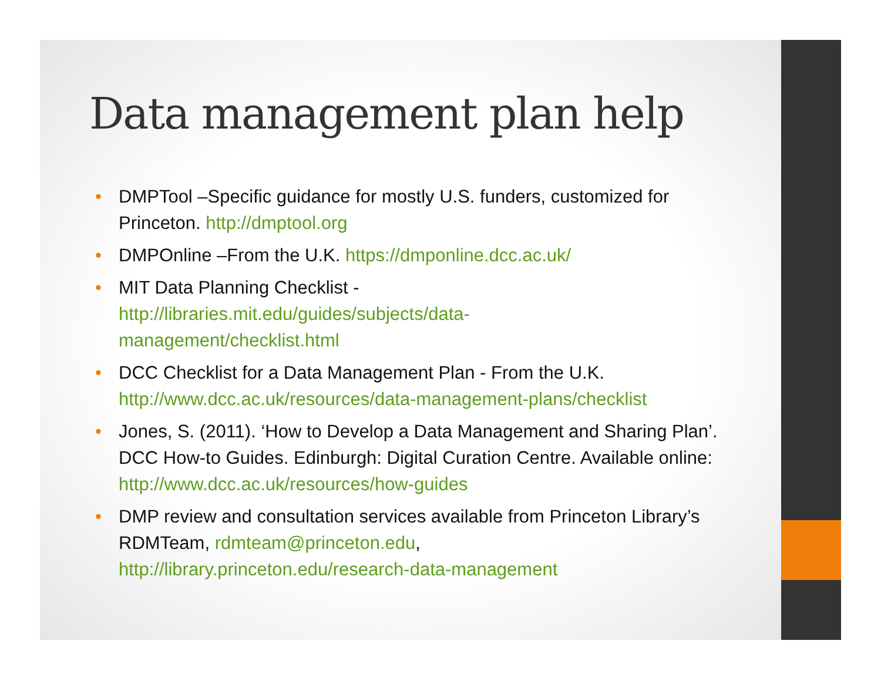Data management plan help
• DMPTool –Specific guidance for mostly U.S. funders, customized for Princeton. http://dmptool.org
• DMPOnline –From the U.K. https://dmponline.dcc.ac.uk/
• MIT Data Planning Checklist -
http://libraries.mit.edu/guides/subjects/data-
management/checklist.html
• DCC Checklist for a Data Management Plan - From the U.K. http://www.dcc.ac.uk/resources/data-management-plans/checklist
• Jones, S. (2011). ‘How to Develop a Data Management and Sharing Plan’. DCC How-to Guides. Edinburgh: Digital Curation Centre. Available online: http://www.dcc.ac.uk/resources/how-guides
• DMP review and consultation services available from Princeton Library’s RDMTeam, rdmteam@princeton.edu,
http://library.princeton.edu/research-data-management